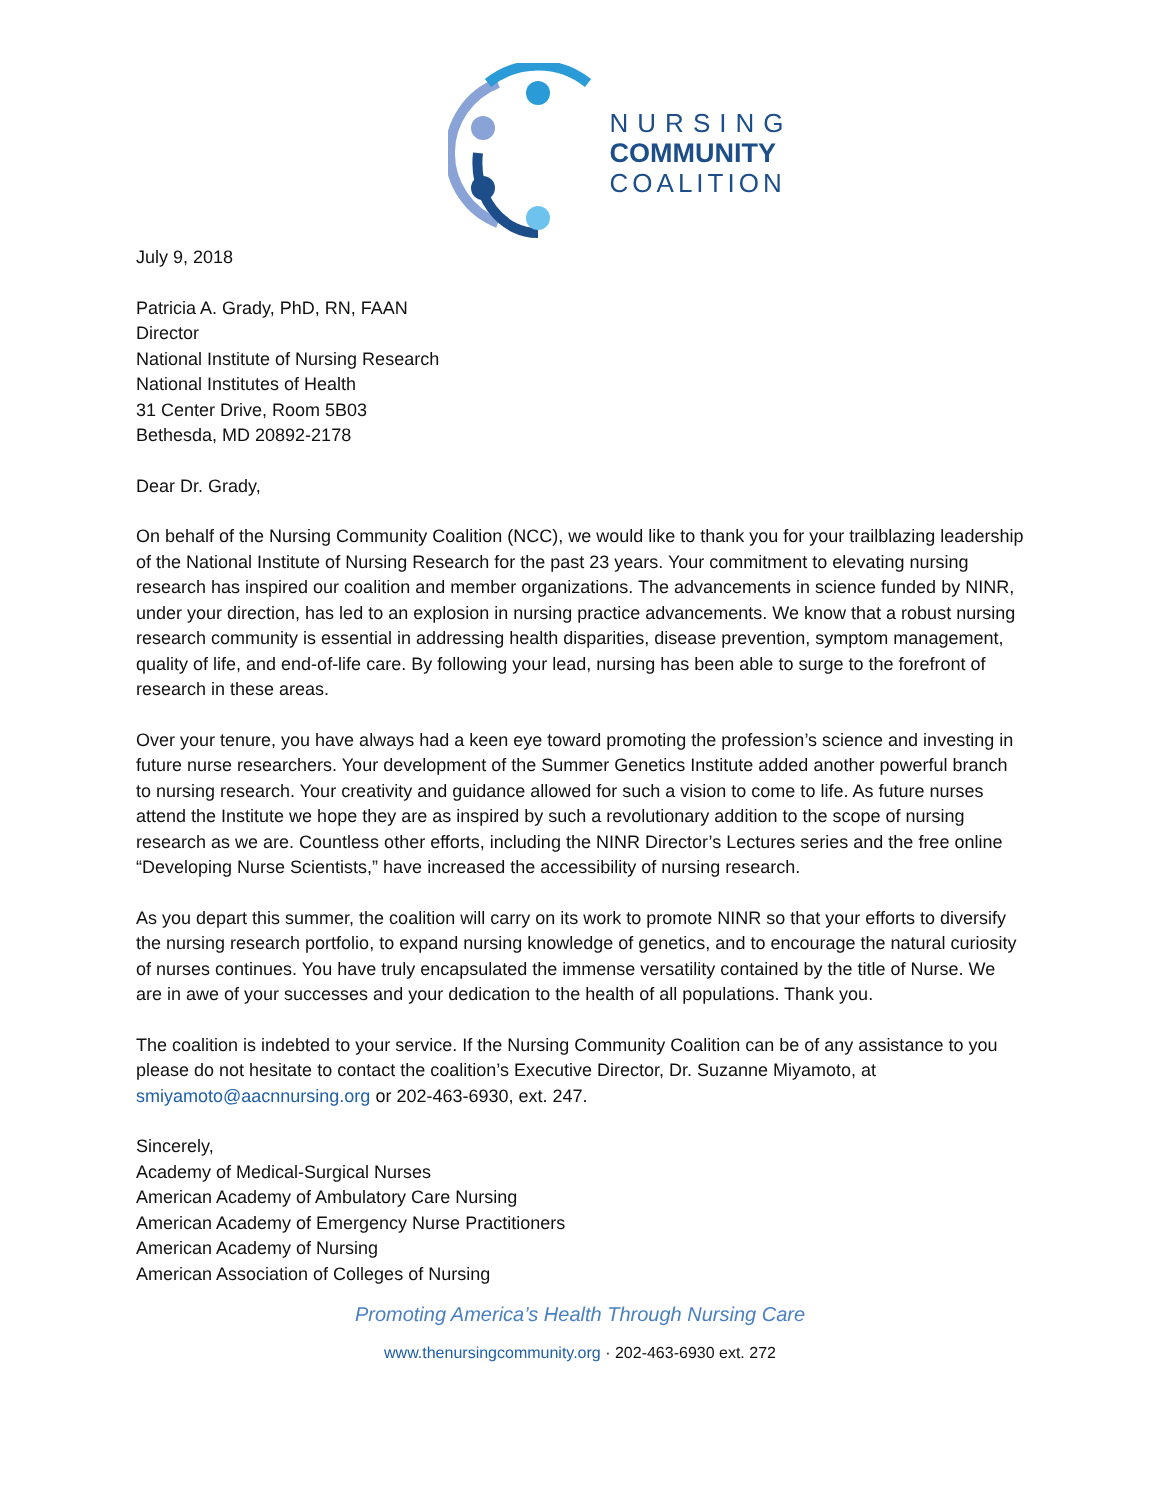NURSING
COMMUNITY
COALITION
July 9, 2018
Patricia A. Grady, PhD, RN, FAAN
Director
National Institute of Nursing Research
National Institutes of Health
31 Center Drive, Room 5B03
Bethesda, MD 20892-2178
Dear Dr. Grady,
On behalf of the Nursing Community Coalition (NCC), we would like to thank you for your trailblazing leadership of the National Institute of Nursing Research for the past 23 years. Your commitment to elevating nursing research has inspired our coalition and member organizations. The advancements in science funded by NINR, under your direction, has led to an explosion in nursing practice advancements. We know that a robust nursing research community is essential in addressing health disparities, disease prevention, symptom management, quality of life, and end-of-life care. By following your lead, nursing has been able to surge to the forefront of research in these areas.
Over your tenure, you have always had a keen eye toward promoting the profession’s science and investing in future nurse researchers. Your development of the Summer Genetics Institute added another powerful branch to nursing research. Your creativity and guidance allowed for such a vision to come to life. As future nurses attend the Institute we hope they are as inspired by such a revolutionary addition to the scope of nursing research as we are. Countless other efforts, including the NINR Director’s Lectures series and the free online “Developing Nurse Scientists,” have increased the accessibility of nursing research.
As you depart this summer, the coalition will carry on its work to promote NINR so that your efforts to diversify the nursing research portfolio, to expand nursing knowledge of genetics, and to encourage the natural curiosity of nurses continues. You have truly encapsulated the immense versatility contained by the title of Nurse. We are in awe of your successes and your dedication to the health of all populations. Thank you.
The coalition is indebted to your service. If the Nursing Community Coalition can be of any assistance to you please do not hesitate to contact the coalition’s Executive Director, Dr. Suzanne Miyamoto, at smiyamoto@aacnnursing.org or 202-463-6930, ext. 247.
Sincerely,
Academy of Medical-Surgical Nurses
American Academy of Ambulatory Care Nursing
American Academy of Emergency Nurse Practitioners
American Academy of Nursing
American Association of Colleges of Nursing
Promoting America’s Health Through Nursing Care
www.thenursingcommunity.org · 202-463-6930 ext. 272